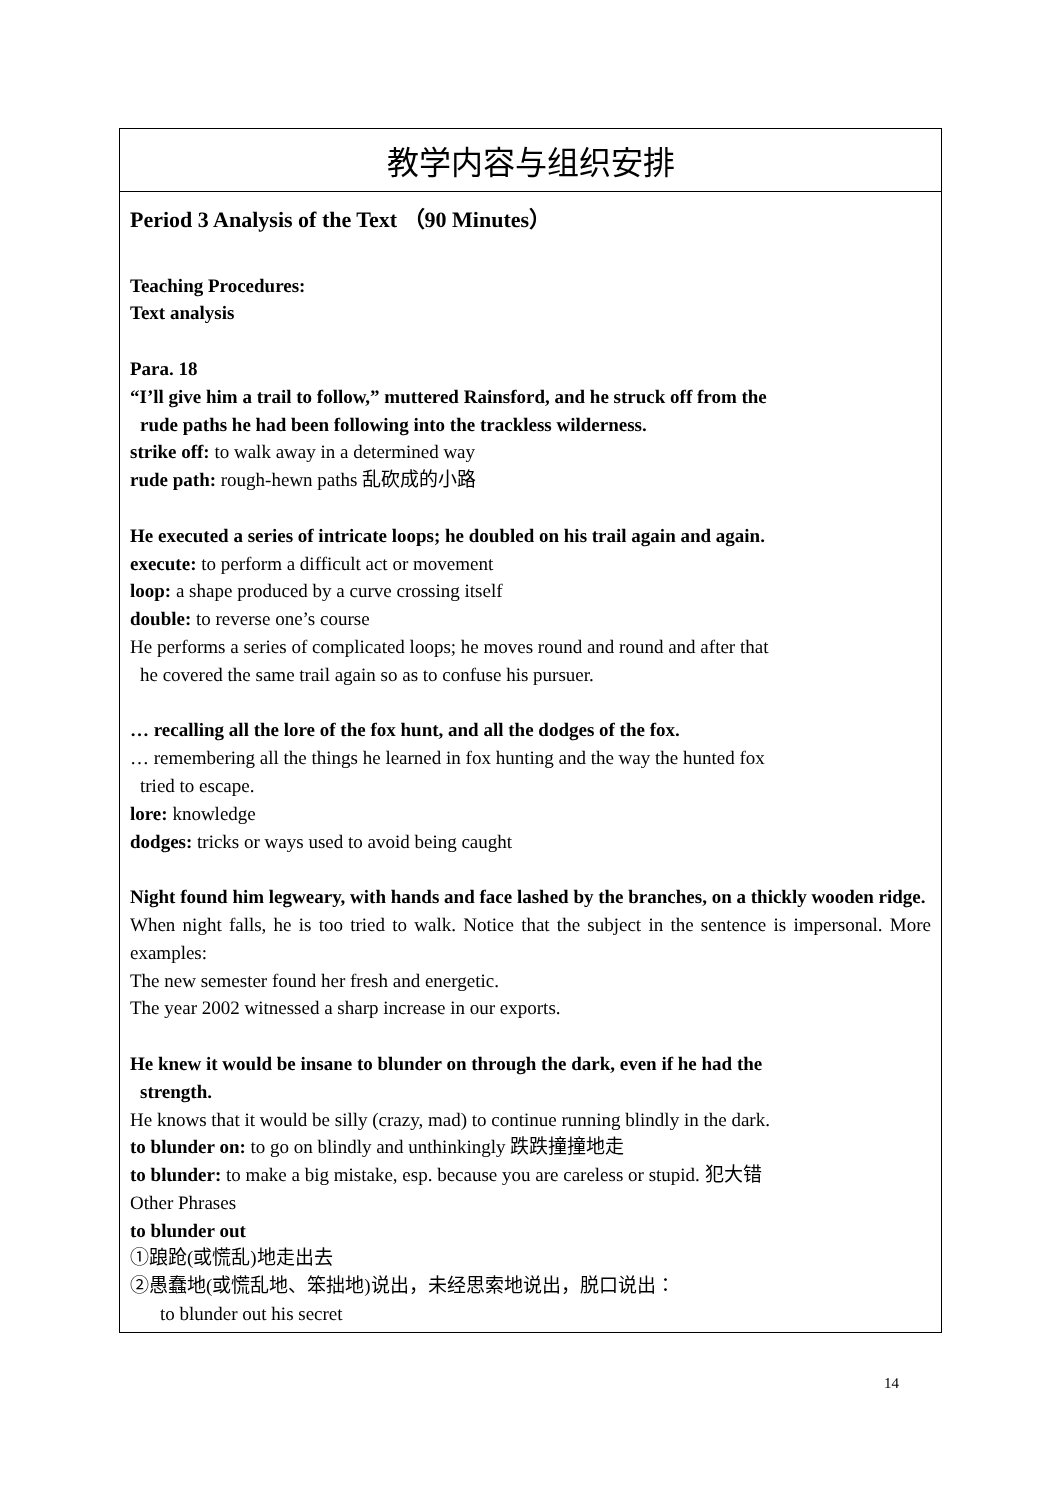| 教学内容与组织安排 |
| --- |
| Period 3 Analysis of the Text （90 Minutes） Teaching Procedures: Text analysis Para. 18 “I’ll give him a trail to follow,” muttered Rainsford, and he struck off from the rude paths he had been following into the trackless wilderness. strike off: to walk away in a determined way rude path: rough-hewn paths 乱砍成的小路 He executed a series of intricate loops; he doubled on his trail again and again. execute: to perform a difficult act or movement loop: a shape produced by a curve crossing itself double: to reverse one’s course He performs a series of complicated loops; he moves round and round and after that he covered the same trail again so as to confuse his pursuer. … recalling all the lore of the fox hunt, and all the dodges of the fox. … remembering all the things he learned in fox hunting and the way the hunted fox tried to escape. lore: knowledge dodges: tricks or ways used to avoid being caught Night found him legweary, with hands and face lashed by the branches, on a thickly wooden ridge. When night falls, he is too tried to walk. Notice that the subject in the sentence is impersonal. More examples: The new semester found her fresh and energetic. The year 2002 witnessed a sharp increase in our exports. He knew it would be insane to blunder on through the dark, even if he had the strength. He knows that it would be silly (crazy, mad) to continue running blindly in the dark. to blunder on: to go on blindly and unthinkingly 跌跌撞撞地走 to blunder: to make a big mistake, esp. because you are careless or stupid. 犯大错 Other Phrases to blunder out ①踉跄(或慌乱)地走出去 ②愚蠢地(或慌乱地、笨拙地)说出，未经思索地说出，脱口说出： to blunder out his secret |
14